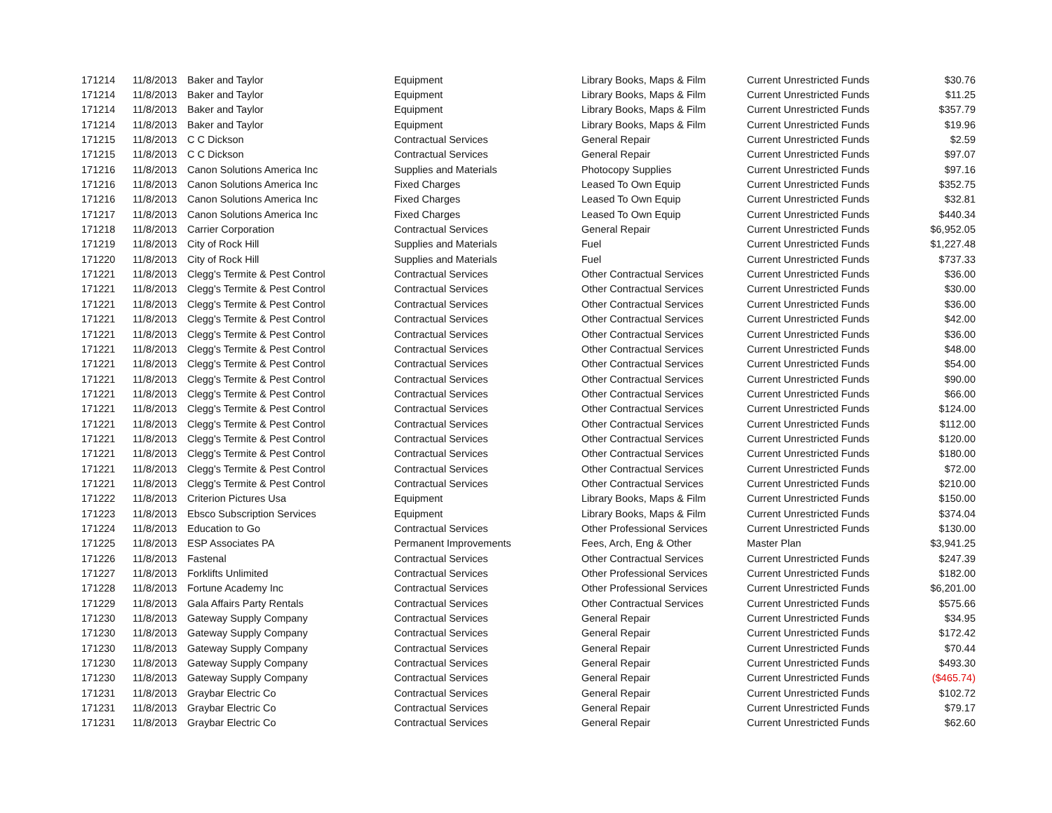| 171214 | 11/8/2013 | Baker and Taylor | Equipment | Library Books, Maps & Film | Current Unrestricted Funds | $30.76 |
| 171214 | 11/8/2013 | Baker and Taylor | Equipment | Library Books, Maps & Film | Current Unrestricted Funds | $11.25 |
| 171214 | 11/8/2013 | Baker and Taylor | Equipment | Library Books, Maps & Film | Current Unrestricted Funds | $357.79 |
| 171214 | 11/8/2013 | Baker and Taylor | Equipment | Library Books, Maps & Film | Current Unrestricted Funds | $19.96 |
| 171215 | 11/8/2013 | C C Dickson | Contractual Services | General Repair | Current Unrestricted Funds | $2.59 |
| 171215 | 11/8/2013 | C C Dickson | Contractual Services | General Repair | Current Unrestricted Funds | $97.07 |
| 171216 | 11/8/2013 | Canon Solutions America Inc | Supplies and Materials | Photocopy Supplies | Current Unrestricted Funds | $97.16 |
| 171216 | 11/8/2013 | Canon Solutions America Inc | Fixed Charges | Leased To Own Equip | Current Unrestricted Funds | $352.75 |
| 171216 | 11/8/2013 | Canon Solutions America Inc | Fixed Charges | Leased To Own Equip | Current Unrestricted Funds | $32.81 |
| 171217 | 11/8/2013 | Canon Solutions America Inc | Fixed Charges | Leased To Own Equip | Current Unrestricted Funds | $440.34 |
| 171218 | 11/8/2013 | Carrier Corporation | Contractual Services | General Repair | Current Unrestricted Funds | $6,952.05 |
| 171219 | 11/8/2013 | City of Rock Hill | Supplies and Materials | Fuel | Current Unrestricted Funds | $1,227.48 |
| 171220 | 11/8/2013 | City of Rock Hill | Supplies and Materials | Fuel | Current Unrestricted Funds | $737.33 |
| 171221 | 11/8/2013 | Clegg's Termite & Pest Control | Contractual Services | Other Contractual Services | Current Unrestricted Funds | $36.00 |
| 171221 | 11/8/2013 | Clegg's Termite & Pest Control | Contractual Services | Other Contractual Services | Current Unrestricted Funds | $30.00 |
| 171221 | 11/8/2013 | Clegg's Termite & Pest Control | Contractual Services | Other Contractual Services | Current Unrestricted Funds | $36.00 |
| 171221 | 11/8/2013 | Clegg's Termite & Pest Control | Contractual Services | Other Contractual Services | Current Unrestricted Funds | $42.00 |
| 171221 | 11/8/2013 | Clegg's Termite & Pest Control | Contractual Services | Other Contractual Services | Current Unrestricted Funds | $36.00 |
| 171221 | 11/8/2013 | Clegg's Termite & Pest Control | Contractual Services | Other Contractual Services | Current Unrestricted Funds | $48.00 |
| 171221 | 11/8/2013 | Clegg's Termite & Pest Control | Contractual Services | Other Contractual Services | Current Unrestricted Funds | $54.00 |
| 171221 | 11/8/2013 | Clegg's Termite & Pest Control | Contractual Services | Other Contractual Services | Current Unrestricted Funds | $90.00 |
| 171221 | 11/8/2013 | Clegg's Termite & Pest Control | Contractual Services | Other Contractual Services | Current Unrestricted Funds | $66.00 |
| 171221 | 11/8/2013 | Clegg's Termite & Pest Control | Contractual Services | Other Contractual Services | Current Unrestricted Funds | $124.00 |
| 171221 | 11/8/2013 | Clegg's Termite & Pest Control | Contractual Services | Other Contractual Services | Current Unrestricted Funds | $112.00 |
| 171221 | 11/8/2013 | Clegg's Termite & Pest Control | Contractual Services | Other Contractual Services | Current Unrestricted Funds | $120.00 |
| 171221 | 11/8/2013 | Clegg's Termite & Pest Control | Contractual Services | Other Contractual Services | Current Unrestricted Funds | $180.00 |
| 171221 | 11/8/2013 | Clegg's Termite & Pest Control | Contractual Services | Other Contractual Services | Current Unrestricted Funds | $72.00 |
| 171221 | 11/8/2013 | Clegg's Termite & Pest Control | Contractual Services | Other Contractual Services | Current Unrestricted Funds | $210.00 |
| 171222 | 11/8/2013 | Criterion Pictures Usa | Equipment | Library Books, Maps & Film | Current Unrestricted Funds | $150.00 |
| 171223 | 11/8/2013 | Ebsco Subscription Services | Equipment | Library Books, Maps & Film | Current Unrestricted Funds | $374.04 |
| 171224 | 11/8/2013 | Education to Go | Contractual Services | Other Professional Services | Current Unrestricted Funds | $130.00 |
| 171225 | 11/8/2013 | ESP Associates PA | Permanent Improvements | Fees, Arch, Eng & Other | Master Plan | $3,941.25 |
| 171226 | 11/8/2013 | Fastenal | Contractual Services | Other Contractual Services | Current Unrestricted Funds | $247.39 |
| 171227 | 11/8/2013 | Forklifts Unlimited | Contractual Services | Other Professional Services | Current Unrestricted Funds | $182.00 |
| 171228 | 11/8/2013 | Fortune Academy Inc | Contractual Services | Other Professional Services | Current Unrestricted Funds | $6,201.00 |
| 171229 | 11/8/2013 | Gala Affairs Party Rentals | Contractual Services | Other Contractual Services | Current Unrestricted Funds | $575.66 |
| 171230 | 11/8/2013 | Gateway Supply Company | Contractual Services | General Repair | Current Unrestricted Funds | $34.95 |
| 171230 | 11/8/2013 | Gateway Supply Company | Contractual Services | General Repair | Current Unrestricted Funds | $172.42 |
| 171230 | 11/8/2013 | Gateway Supply Company | Contractual Services | General Repair | Current Unrestricted Funds | $70.44 |
| 171230 | 11/8/2013 | Gateway Supply Company | Contractual Services | General Repair | Current Unrestricted Funds | $493.30 |
| 171230 | 11/8/2013 | Gateway Supply Company | Contractual Services | General Repair | Current Unrestricted Funds | ($465.74) |
| 171231 | 11/8/2013 | Graybar Electric Co | Contractual Services | General Repair | Current Unrestricted Funds | $102.72 |
| 171231 | 11/8/2013 | Graybar Electric Co | Contractual Services | General Repair | Current Unrestricted Funds | $79.17 |
| 171231 | 11/8/2013 | Graybar Electric Co | Contractual Services | General Repair | Current Unrestricted Funds | $62.60 |